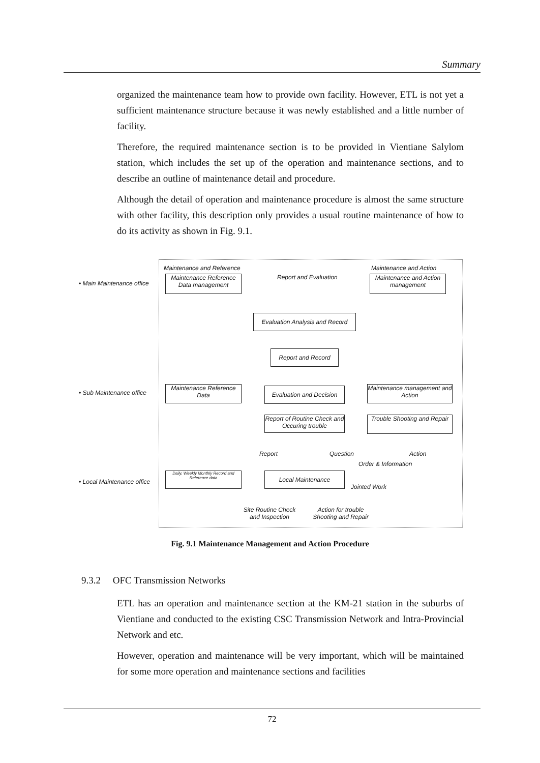Summary
organized the maintenance team how to provide own facility. However, ETL is not yet a sufficient maintenance structure because it was newly established and a little number of facility.
Therefore, the required maintenance section is to be provided in Vientiane Salylom station, which includes the set up of the operation and maintenance sections, and to describe an outline of maintenance detail and procedure.
Although the detail of operation and maintenance procedure is almost the same structure with other facility, this description only provides a usual routine maintenance of how to do its activity as shown in Fig. 9.1.
• Main Maintenance office
• Sub Maintenance office
• Local Maintenance office
Maintenance and Reference Maintenance and Action
Report and Evaluation
Maintenance Reference Data management
Maintenance and Action management
Evaluation Analysis and Record
Report and Record
Maintenance Reference Data
Evaluation and Decision
Maintenance management and Action
Report of Routine Check and Occuring trouble
Trouble Shooting and Repair
Report Question Action
Order & Information
Daily, Weekly Monthly Record and Reference data
Local Maintenance
Jointed Work
Site Routine Check and Inspection
Action for trouble Shooting and Repair
Fig. 9.1 Maintenance Management and Action Procedure
9.3.2 OFC Transmission Networks
ETL has an operation and maintenance section at the KM-21 station in the suburbs of Vientiane and conducted to the existing CSC Transmission Network and Intra-Provincial Network and etc.
However, operation and maintenance will be very important, which will be maintained for some more operation and maintenance sections and facilities
72